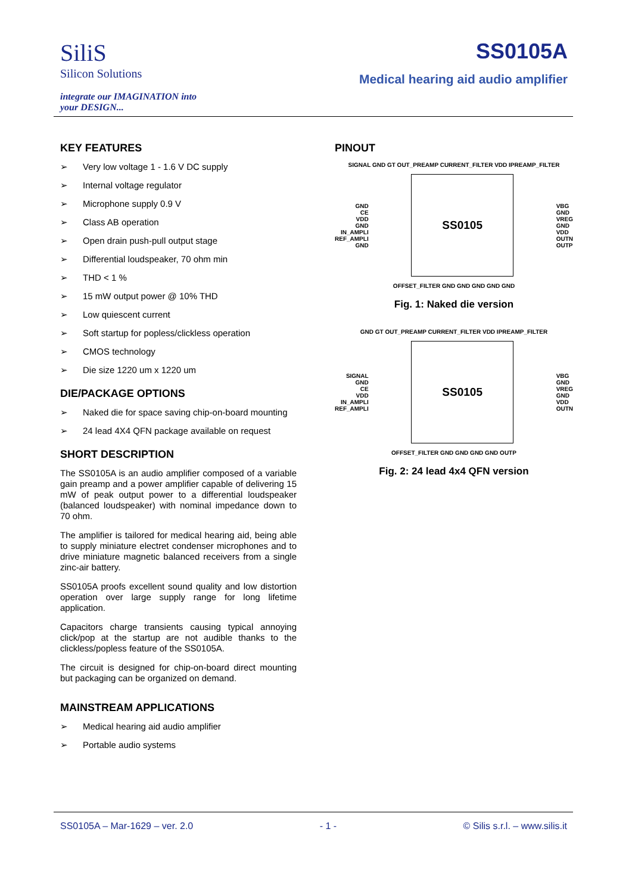SiliS
Silicon Solutions
integrate our IMAGINATION into
your DESIGN...
SS0105A
Medical hearing aid audio amplifier
KEY FEATURES
Very low voltage 1 - 1.6 V DC supply
Internal voltage regulator
Microphone supply 0.9 V
Class AB operation
Open drain push-pull output stage
Differential loudspeaker, 70 ohm min
THD < 1 %
15 mW output power @ 10% THD
Low quiescent current
Soft startup for popless/clickless operation
CMOS technology
Die size 1220 um x 1220 um
DIE/PACKAGE OPTIONS
Naked die for space saving chip-on-board mounting
24 lead 4X4 QFN package available on request
SHORT DESCRIPTION
The SS0105A is an audio amplifier composed of a variable gain preamp and a power amplifier capable of delivering 15 mW of peak output power to a differential loudspeaker (balanced loudspeaker) with nominal impedance down to 70 ohm.
The amplifier is tailored for medical hearing aid, being able to supply miniature electret condenser microphones and to drive miniature magnetic balanced receivers from a single zinc-air battery.
SS0105A proofs excellent sound quality and low distortion operation over large supply range for long lifetime application.
Capacitors charge transients causing typical annoying click/pop at the startup are not audible thanks to the clickless/popless feature of the SS0105A.
The circuit is designed for chip-on-board direct mounting but packaging can be organized on demand.
MAINSTREAM APPLICATIONS
Medical hearing aid audio amplifier
Portable audio systems
PINOUT
SIGNAL GND GT OUT_PREAMP CURRENT_FILTER VDD IPREAMP_FILTER
GND
CE
VDD
GND
IN_AMPLI
REF_AMPLI
GND
SS0105
VBG
GND
VREG
GND
VDD
OUTN
OUTP
OFFSET_FILTER GND GND GND GND GND
Fig. 1: Naked die version
GND GT OUT_PREAMP CURRENT_FILTER VDD IPREAMP_FILTER
SIGNAL
GND
CE
VDD
IN_AMPLI
REF_AMPLI
SS0105
VBG
GND
VREG
GND
VDD
OUTN
OFFSET_FILTER GND GND GND GND OUTP
Fig. 2: 24 lead 4x4 QFN version
SS0105A – Mar-1629 – ver. 2.0 - 1 - © Silis s.r.l. – www.silis.it